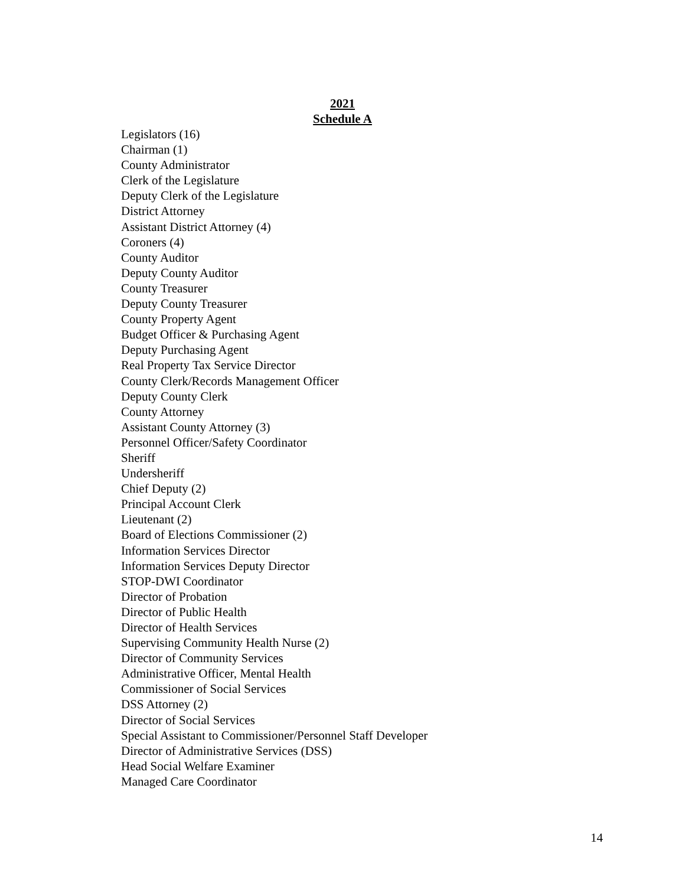2021
Schedule A
Legislators (16)
Chairman (1)
County Administrator
Clerk of the Legislature
Deputy Clerk of the Legislature
District Attorney
Assistant District Attorney (4)
Coroners (4)
County Auditor
Deputy County Auditor
County Treasurer
Deputy County Treasurer
County Property Agent
Budget Officer & Purchasing Agent
Deputy Purchasing Agent
Real Property Tax Service Director
County Clerk/Records Management Officer
Deputy County Clerk
County Attorney
Assistant County Attorney (3)
Personnel Officer/Safety Coordinator
Sheriff
Undersheriff
Chief Deputy (2)
Principal Account Clerk
Lieutenant (2)
Board of Elections Commissioner (2)
Information Services Director
Information Services Deputy Director
STOP-DWI Coordinator
Director of Probation
Director of Public Health
Director of Health Services
Supervising Community Health Nurse (2)
Director of Community Services
Administrative Officer, Mental Health
Commissioner of Social Services
DSS Attorney (2)
Director of Social Services
Special Assistant to Commissioner/Personnel Staff Developer
Director of Administrative Services (DSS)
Head Social Welfare Examiner
Managed Care Coordinator
14